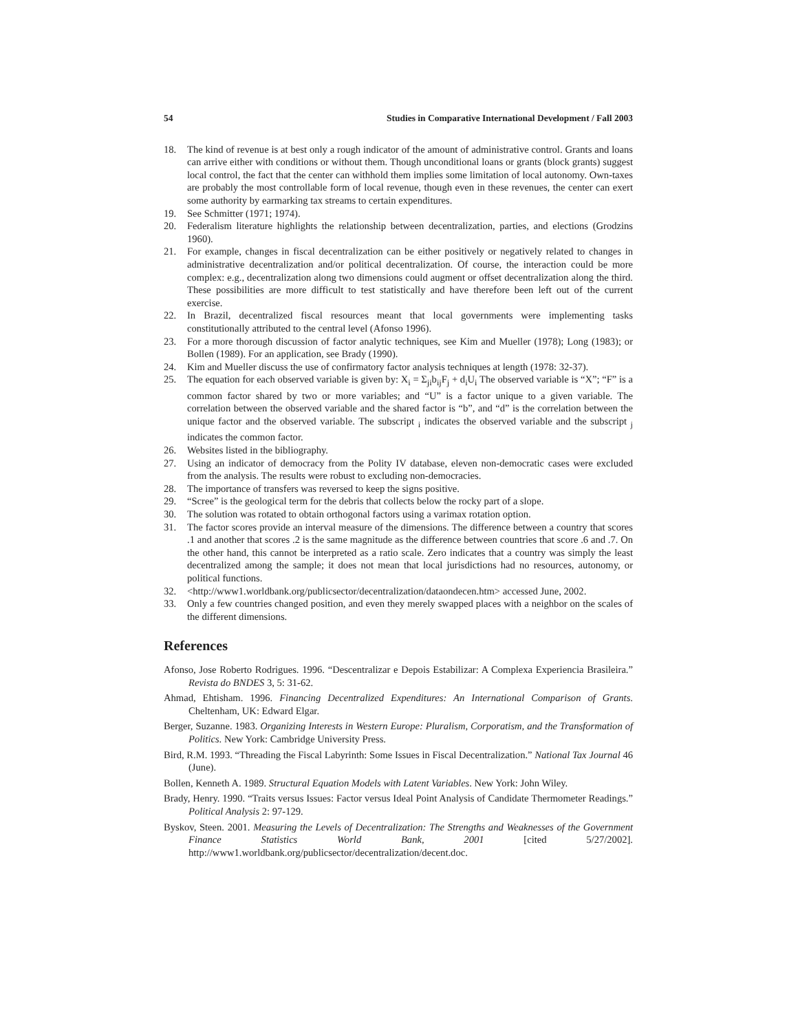54 Studies in Comparative International Development / Fall 2003
18. The kind of revenue is at best only a rough indicator of the amount of administrative control. Grants and loans can arrive either with conditions or without them. Though unconditional loans or grants (block grants) suggest local control, the fact that the center can withhold them implies some limitation of local autonomy. Own-taxes are probably the most controllable form of local revenue, though even in these revenues, the center can exert some authority by earmarking tax streams to certain expenditures.
19. See Schmitter (1971; 1974).
20. Federalism literature highlights the relationship between decentralization, parties, and elections (Grodzins 1960).
21. For example, changes in fiscal decentralization can be either positively or negatively related to changes in administrative decentralization and/or political decentralization. Of course, the interaction could be more complex: e.g., decentralization along two dimensions could augment or offset decentralization along the third. These possibilities are more difficult to test statistically and have therefore been left out of the current exercise.
22. In Brazil, decentralized fiscal resources meant that local governments were implementing tasks constitutionally attributed to the central level (Afonso 1996).
23. For a more thorough discussion of factor analytic techniques, see Kim and Mueller (1978); Long (1983); or Bollen (1989). For an application, see Brady (1990).
24. Kim and Mueller discuss the use of confirmatory factor analysis techniques at length (1978: 32-37).
25. The equation for each observed variable is given by: X<sub>i</sub> = Σ<sub>ji</sub>b<sub>ij</sub>F<sub>j</sub> + d<sub>i</sub>U<sub>i</sub> The observed variable is “X”; “F” is a common factor shared by two or more variables; and “U” is a factor unique to a given variable. The correlation between the observed variable and the shared factor is “b”, and “d” is the correlation between the unique factor and the observed variable. The subscript <sub>i</sub> indicates the observed variable and the subscript <sub>j</sub> indicates the common factor.
26. Websites listed in the bibliography.
27. Using an indicator of democracy from the Polity IV database, eleven non-democratic cases were excluded from the analysis. The results were robust to excluding non-democracies.
28. The importance of transfers was reversed to keep the signs positive.
29. “Scree” is the geological term for the debris that collects below the rocky part of a slope.
30. The solution was rotated to obtain orthogonal factors using a varimax rotation option.
31. The factor scores provide an interval measure of the dimensions. The difference between a country that scores .1 and another that scores .2 is the same magnitude as the difference between countries that score .6 and .7. On the other hand, this cannot be interpreted as a ratio scale. Zero indicates that a country was simply the least decentralized among the sample; it does not mean that local jurisdictions had no resources, autonomy, or political functions.
32. <http://www1.worldbank.org/publicsector/decentralization/dataondecen.htm> accessed June, 2002.
33. Only a few countries changed position, and even they merely swapped places with a neighbor on the scales of the different dimensions.
References
Afonso, Jose Roberto Rodrigues. 1996. “Descentralizar e Depois Estabilizar: A Complexa Experiencia Brasileira.” Revista do BNDES 3, 5: 31-62.
Ahmad, Ehtisham. 1996. Financing Decentralized Expenditures: An International Comparison of Grants. Cheltenham, UK: Edward Elgar.
Berger, Suzanne. 1983. Organizing Interests in Western Europe: Pluralism, Corporatism, and the Transformation of Politics. New York: Cambridge University Press.
Bird, R.M. 1993. “Threading the Fiscal Labyrinth: Some Issues in Fiscal Decentralization.” National Tax Journal 46 (June).
Bollen, Kenneth A. 1989. Structural Equation Models with Latent Variables. New York: John Wiley.
Brady, Henry. 1990. “Traits versus Issues: Factor versus Ideal Point Analysis of Candidate Thermometer Readings.” Political Analysis 2: 97-129.
Byskov, Steen. 2001. Measuring the Levels of Decentralization: The Strengths and Weaknesses of the Government Finance Statistics World Bank, 2001 [cited 5/27/2002]. http://www1.worldbank.org/publicsector/decentralization/decent.doc.